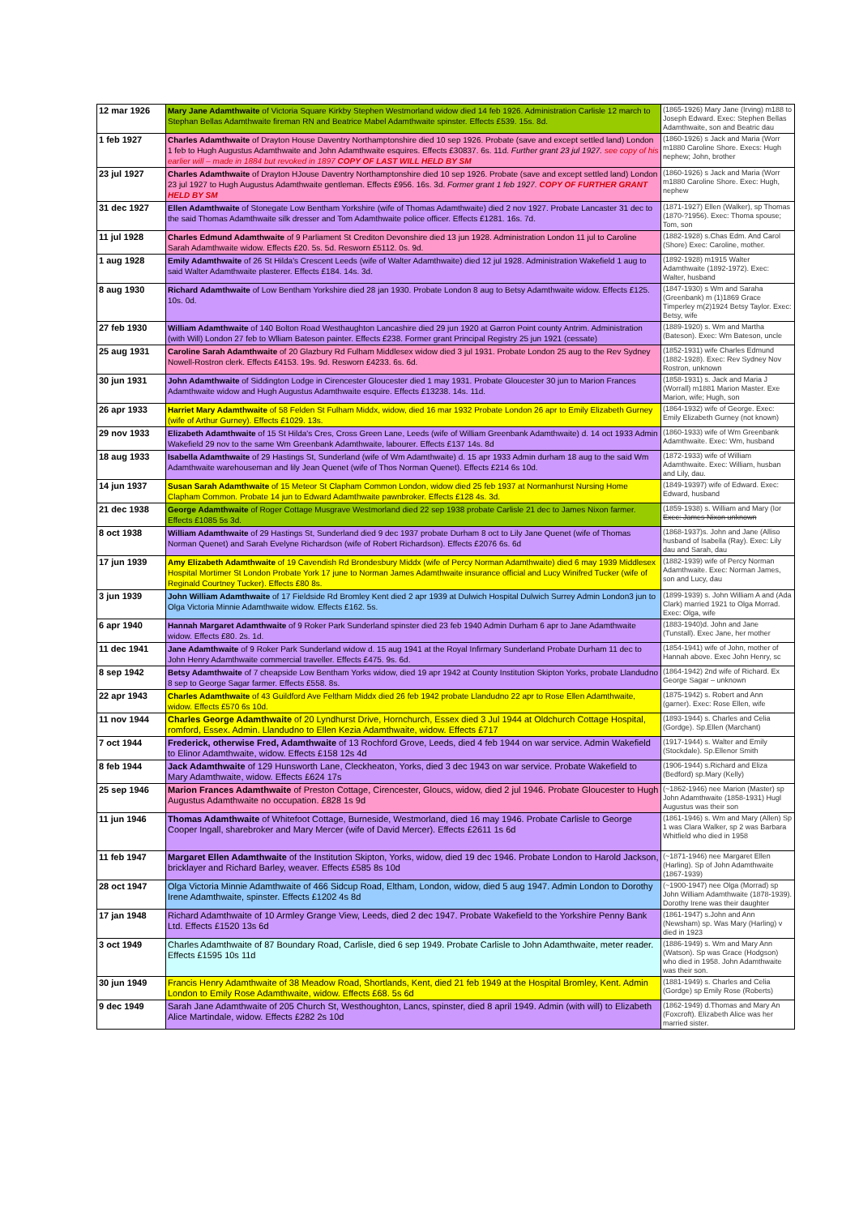| 12 mar 1926 | Mary Jane Adamthwaite of Victoria Square Kirkby Stephen Westmorland widow died 14 feb 1926. Administration Carlisle 12 march to Stephan Bellas Adamthwaite fireman RN and Beatrice Mabel Adamthwaite spinster. Effects £539. 15s. 8d. | (1865-1926) Mary Jane (Irving) m188 to Joseph Edward. Exec: Stephen Bellas Adamthwaite, son and Beatric dau |
| 1 feb 1927 | Charles Adamthwaite of Drayton House Daventry Northamptonshire died 10 sep 1926. Probate (save and except settled land) London 1 feb to Hugh Augustus Adamthwaite and John Adamthwaite esquires. Effects £30837. 6s. 11d. Further grant 23 jul 1927. see copy of his earlier will – made in 1884 but revoked in 1897 COPY OF LAST WILL HELD BY SM | (1860-1926) s Jack and Maria (Worr m1880 Caroline Shore. Execs: Hugh nephew; John, brother |
| 23 jul 1927 | Charles Adamthwaite of Drayton HJouse Daventry Northamptonshire died 10 sep 1926. Probate (save and except settled land) London 23 jul 1927 to Hugh Augustus Adamthwaite gentleman. Effects £956. 16s. 3d. Former grant 1 feb 1927. COPY OF FURTHER GRANT HELD BY SM | (1860-1926) s Jack and Maria (Worr m1880 Caroline Shore. Exec: Hugh, nephew |
| 31 dec 1927 | Ellen Adamthwaite of Stonegate Low Bentham Yorkshire (wife of Thomas Adamthwaite) died 2 nov 1927. Probate Lancaster 31 dec to the said Thomas Adamthwaite silk dresser and Tom Adamthwaite police officer. Effects £1281. 16s. 7d. | (1871-1927) Ellen (Walker), sp Thomas (1870-?1956). Exec: Thoma spouse; Tom, son |
| 11 jul 1928 | Charles Edmund Adamthwaite of 9 Parliament St Crediton Devonshire died 13 jun 1928. Administration London 11 jul to Caroline Sarah Adamthwaite widow. Effects £20. 5s. 5d. Resworn £5112. 0s. 9d. | (1882-1928) s.Chas Edm. And Carol (Shore) Exec: Caroline, mother. |
| 1 aug 1928 | Emily Adamthwaite of 26 St Hilda's Crescent Leeds (wife of Walter Adamthwaite) died 12 jul 1928. Administration Wakefield 1 aug to said Walter Adamthwaite plasterer. Effects £184. 14s. 3d. | (1892-1928) m1915 Walter Adamthwaite (1892-1972). Exec: Walter, husband |
| 8 aug 1930 | Richard Adamthwaite of Low Bentham Yorkshire died 28 jan 1930. Probate London 8 aug to Betsy Adamthwaite widow. Effects £125. 10s. 0d. | (1847-1930) s Wm and Saraha (Greenbank) m (1)1869 Grace Timperley m(2)1924 Betsy Taylor. Exec: Betsy, wife |
| 27 feb 1930 | William Adamthwaite of 140 Bolton Road Westhaughton Lancashire died 29 jun 1920 at Garron Point county Antrim. Administration (with Will) London 27 feb to Wlliam Bateson painter. Effects £238. Former grant Principal Registry 25 jun 1921 (cessate) | (1889-1920) s. Wm and Martha (Bateson). Exec: Wm Bateson, uncle |
| 25 aug 1931 | Caroline Sarah Adamthwaite of 20 Glazbury Rd Fulham Middlesex widow died 3 jul 1931. Probate London 25 aug to the Rev Sydney Nowell-Rostron clerk. Effects £4153. 19s. 9d. Resworn £4233. 6s. 6d. | (1852-1931) wife Charles Edmund (1882-1928). Exec: Rev Sydney Nov Rostron, unknown |
| 30 jun 1931 | John Adamthwaite of Siddington Lodge in Cirencester Gloucester died 1 may 1931. Probate Gloucester 30 jun to Marion Frances Adamthwaite widow and Hugh Augustus Adamthwaite esquire. Effects £13238. 14s. 11d. | (1858-1931) s. Jack and Maria J (Worrall) m1881 Marion Master. Exe Marion, wife; Hugh, son |
| 26 apr 1933 | Harriet Mary Adamthwaite of 58 Felden St Fulham Middx, widow, died 16 mar 1932 Probate London 26 apr to Emily Elizabeth Gurney (wife of Arthur Gurney). Effects £1029. 13s. | (1864-1932) wife of George. Exec: Emily Elizabeth Gurney (not known) |
| 29 nov 1933 | Elizabeth Adamthwaite of 15 St Hilda's Cres, Cross Green Lane, Leeds (wife of William Greenbank Adamthwaite) d. 14 oct 1933 Admin Wakefield 29 nov to the same Wm Greenbank Adamthwaite, labourer. Effects £137 14s. 8d | (1860-1933) wife of Wm Greenbank Adamthwaite. Exec: Wm, husband |
| 18 aug 1933 | Isabella Adamthwaite of 29 Hastings St, Sunderland (wife of Wm Adamthwaite) d. 15 apr 1933 Admin durham 18 aug to the said Wm Adamthwaite warehouseman and lily Jean Quenet (wife of Thos Norman Quenet). Effects £214 6s 10d. | (1872-1933) wife of William Adamthwaite. Exec: William, husban and Lily, dau. |
| 14 jun 1937 | Susan Sarah Adamthwaite of 15 Meteor St Clapham Common London, widow died 25 feb 1937 at Normanhurst Nursing Home Clapham Common. Probate 14 jun to Edward Adamthwaite pawnbroker. Effects £128 4s. 3d. | (1849-19397) wife of Edward. Exec: Edward, husband |
| 21 dec 1938 | George Adamthwaite of Roger Cottage Musgrave Westmorland died 22 sep 1938 probate Carlisle 21 dec to James Nixon farmer. Effects £1085 5s 3d. | (1859-1938) s. William and Mary (Ior Exec: James Nixon unknown |
| 8 oct 1938 | William Adamthwaite of 29 Hastings St, Sunderland died 9 dec 1937 probate Durham 8 oct to Lily Jane Quenet (wife of Thomas Norman Quenet) and Sarah Evelyne Richardson (wife of Robert Richardson). Effects £2076 6s. 6d | (1868-1937)s. John and Jane (Alliso husband of Isabella (Ray). Exec: Lily dau and Sarah, dau |
| 17 jun 1939 | Amy Elizabeth Adamthwaite of 19 Cavendish Rd Brondesbury Middx (wife of Percy Norman Adamthwaite) died 6 may 1939 Middlesex Hospital Mortimer St London Probate York 17 june to Norman James Adamthwaite insurance official and Lucy Winifred Tucker (wife of Reginald Courtney Tucker). Effects £80 8s. | (1882-1939) wife of Percy Norman Adamthwaite. Exec: Norman James, son and Lucy, dau |
| 3 jun 1939 | John William Adamthwaite of 17 Fieldside Rd Bromley Kent died 2 apr 1939 at Dulwich Hospital Dulwich Surrey Admin London3 jun to Olga Victoria Minnie Adamthwaite widow. Effects £162. 5s. | (1899-1939) s. John William A and (Ada Clark) married 1921 to Olga Morrad. Exec: Olga, wife |
| 6 apr 1940 | Hannah Margaret Adamthwaite of 9 Roker Park Sunderland spinster died 23 feb 1940 Admin Durham 6 apr to Jane Adamthwaite widow. Effects £80. 2s. 1d. | (1883-1940)d. John and Jane (Tunstall). Exec Jane, her mother |
| 11 dec 1941 | Jane Adamthwaite of 9 Roker Park Sunderland widow d. 15 aug 1941 at the Royal Infirmary Sunderland Probate Durham 11 dec to John Henry Adamthwaite commercial traveller. Effects £475. 9s. 6d. | (1854-1941) wife of John, mother of Hannah above. Exec John Henry, sc |
| 8 sep 1942 | Betsy Adamthwaite of 7 cheapside Low Bentham Yorks widow, died 19 apr 1942 at County Institution Skipton Yorks, probate Llandudno 8 sep to George Sagar farmer. Effects £558. 8s. | (1864-1942) 2nd wife of Richard. Ex George Sagar – unknown |
| 22 apr 1943 | Charles Adamthwaite of 43 Guildford Ave Feltham Middx died 26 feb 1942 probate Llandudno 22 apr to Rose Ellen Adamthwaite, widow. Effects £570 6s 10d. | (1875-1942) s. Robert and Ann (garner). Exec: Rose Ellen, wife |
| 11 nov 1944 | Charles George Adamthwaite of 20 Lyndhurst Drive, Hornchurch, Essex died 3 Jul 1944 at Oldchurch Cottage Hospital, romford, Essex. Admin. Llandudno to Ellen Kezia Adamthwaite, widow. Effects £717 | (1893-1944) s. Charles and Celia (Gordge). Sp.Ellen (Marchant) |
| 7 oct 1944 | Frederick, otherwise Fred, Adamthwaite of 13 Rochford Grove, Leeds, died 4 feb 1944 on war service. Admin Wakefield to Elinor Adamthwaite, widow. Effects £158 12s 4d | (1917-1944) s. Walter and Emily (Stockdale). Sp.Ellenor Smith |
| 8 feb 1944 | Jack Adamthwaite of 129 Hunsworth Lane, Cleckheaton, Yorks, died 3 dec 1943 on war service. Probate Wakefield to Mary Adamthwaite, widow. Effects £624 17s | (1906-1944) s.Richard and Eliza (Bedford) sp.Mary (Kelly) |
| 25 sep 1946 | Marion Frances Adamthwaite of Preston Cottage, Cirencester, Gloucs, widow, died 2 jul 1946. Probate Gloucester to Hugh Augustus Adamthwaite no occupation. £828 1s 9d | (~1862-1946) nee Marion (Master) sp John Adamthwaite (1858-1931) Hugl Augustus was their son |
| 11 jun 1946 | Thomas Adamthwaite of Whitefoot Cottage, Burneside, Westmorland, died 16 may 1946. Probate Carlisle to George Cooper Ingall, sharebroker and Mary Mercer (wife of David Mercer). Effects £2611 1s 6d | (1861-1946) s. Wm and Mary (Allen) Sp 1 was Clara Walker, sp 2 was Barbara Whitfield who died in 1958 |
| 11 feb 1947 | Margaret Ellen Adamthwaite of the Institution Skipton, Yorks, widow, died 19 dec 1946. Probate London to Harold Jackson, bricklayer and Richard Barley, weaver. Effects £585 8s 10d | (~1871-1946) nee Margaret Ellen (Harling). Sp of John Adamthwaite (1867-1939) |
| 28 oct 1947 | Olga Victoria Minnie Adamthwaite of 466 Sidcup Road, Eltham, London, widow, died 5 aug 1947. Admin London to Dorothy Irene Adamthwaite, spinster. Effects £1202 4s 8d | (~1900-1947) nee Olga (Morrad) sp John William Adamthwaite (1878-1939). Dorothy Irene was their daughter |
| 17 jan 1948 | Richard Adamthwaite of 10 Armley Grange View, Leeds, died 2 dec 1947. Probate Wakefield to the Yorkshire Penny Bank Ltd. Effects £1520 13s 6d | (1861-1947) s.John and Ann (Newsham) sp. Was Mary (Harling) v died in 1923 |
| 3 oct 1949 | Charles Adamthwaite of 87 Boundary Road, Carlisle, died 6 sep 1949. Probate Carlisle to John Adamthwaite, meter reader. Effects £1595 10s 11d | (1886-1949) s. Wm and Mary Ann (Watson). Sp was Grace (Hodgson) who died in 1958. John Adamthwaite was their son. |
| 30 jun 1949 | Francis Henry Adamthwaite of 38 Meadow Road, Shortlands, Kent, died 21 feb 1949 at the Hospital Bromley, Kent. Admin London to Emily Rose Adamthwaite, widow. Effects £68. 5s 6d | (1881-1949) s. Charles and Celia (Gordge) sp Emily Rose (Roberts) |
| 9 dec 1949 | Sarah Jane Adamthwaite of 205 Church St, Westhoughton, Lancs, spinster, died 8 april 1949. Admin (with will) to Elizabeth Alice Martindale, widow. Effects £282 2s 10d | (1862-1949) d.Thomas and Mary An (Foxcroft). Elizabeth Alice was her married sister. |